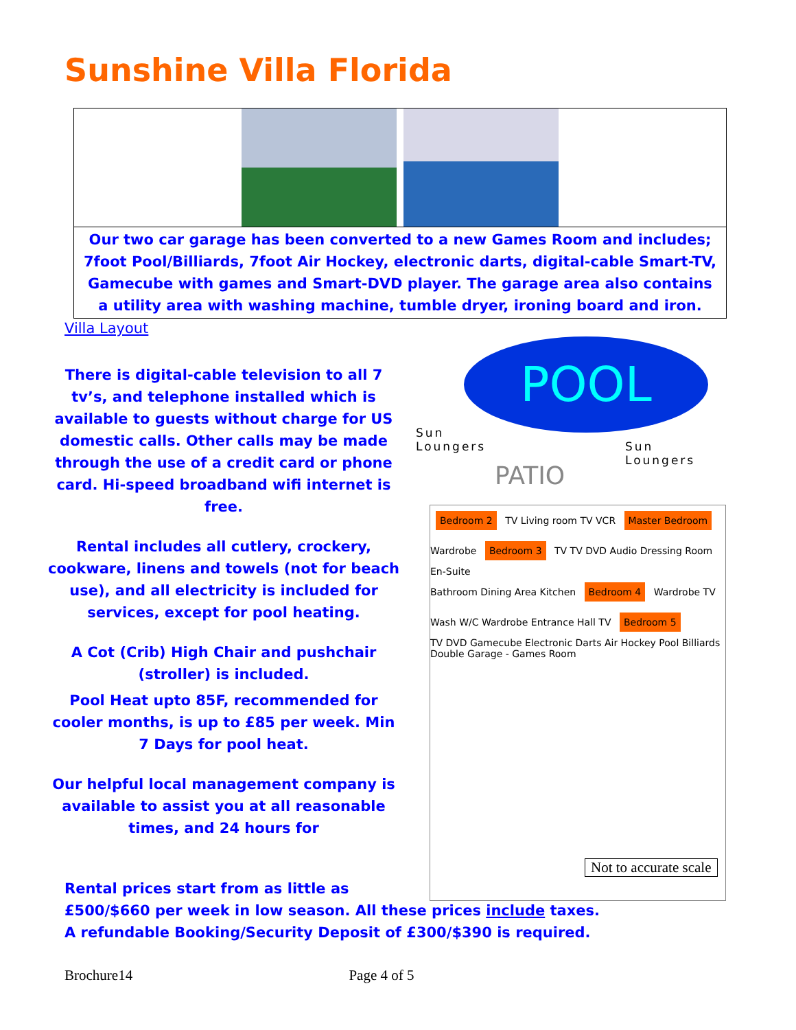Sunshine Villa Florida
Our two car garage has been converted to a new Games Room and includes; 7foot Pool/Billiards, 7foot Air Hockey, electronic darts, digital-cable Smart-TV, Gamecube with games and Smart-DVD player. The garage area also contains a utility area with washing machine, tumble dryer, ironing board and iron.
Villa Layout
There is digital-cable television to all 7 tv’s, and telephone installed which is available to guests without charge for US domestic calls. Other calls may be made through the use of a credit card or phone card. Hi-speed broadband wifi internet is free.
Rental includes all cutlery, crockery, cookware, linens and towels (not for beach use), and all electricity is included for services, except for pool heating.
A Cot (Crib) High Chair and pushchair (stroller) is included.
Pool Heat upto 85F, recommended for cooler months, is up to £85 per week. Min 7 Days for pool heat.
Our helpful local management company is available to assist you at all reasonable times, and 24 hours for
POOL
Sun
Loungers
PATIO
Sun
Loungers
Bedroom 2 TV Living room TV VCR Master Bedroom
Wardrobe Bedroom 3 TV TV DVD Audio Dressing Room En-Suite
Bathroom Dining Area Kitchen Bedroom 4 Wardrobe TV Wash W/C Wardrobe Entrance Hall TV Bedroom 5
TV DVD Gamecube Electronic Darts Air Hockey Pool Billiards
Double Garage - Games Room
Not to accurate scale
Rental prices start from as little as
£500/$660 per week in low season. All these prices include taxes.
A refundable Booking/Security Deposit of £300/$390 is required.
Brochure14 Page 4 of 5